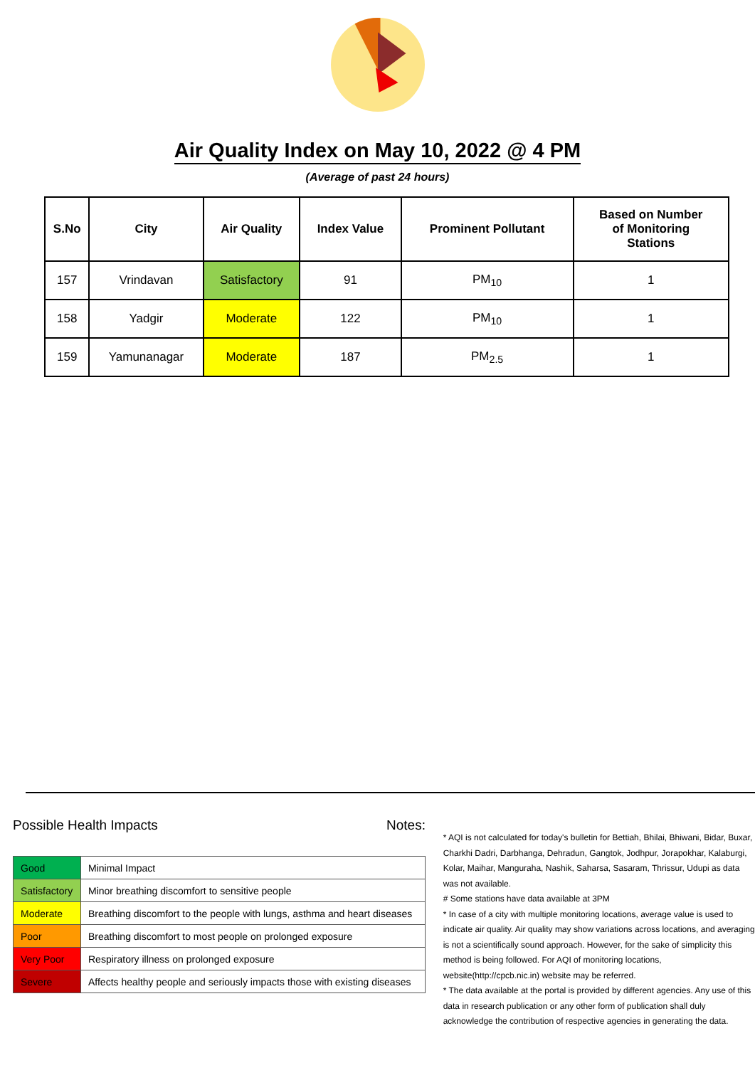Air Quality Index on May 10, 2022 @ 4 PM
(Average of past 24 hours)
| S.No | City | Air Quality | Index Value | Prominent Pollutant | Based on Number of Monitoring Stations |
| --- | --- | --- | --- | --- | --- |
| 157 | Vrindavan | Satisfactory | 91 | PM<sub>10</sub> | 1 |
| 158 | Yadgir | Moderate | 122 | PM<sub>10</sub> | 1 |
| 159 | Yamunanagar | Moderate | 187 | PM<sub>2.5</sub> | 1 |
Possible Health Impacts
| Good | Minimal Impact |
| Satisfactory | Minor breathing discomfort to sensitive people |
| Moderate | Breathing discomfort to the people with lungs, asthma and heart diseases |
| Poor | Breathing discomfort to most people on prolonged exposure |
| Very Poor | Respiratory illness on prolonged exposure |
| Severe | Affects healthy people and seriously impacts those with existing diseases |
Notes:
* AQI is not calculated for today's bulletin for Bettiah, Bhilai, Bhiwani, Bidar, Buxar, Charkhi Dadri, Darbhanga, Dehradun, Gangtok, Jodhpur, Jorapokhar, Kalaburgi, Kolar, Maihar, Manguraha, Nashik, Saharsa, Sasaram, Thrissur, Udupi as data was not available.
# Some stations have data available at 3PM
* In case of a city with multiple monitoring locations, average value is used to indicate air quality. Air quality may show variations across locations, and averaging is not a scientifically sound approach. However, for the sake of simplicity this method is being followed. For AQI of monitoring locations, website(http://cpcb.nic.in) website may be referred.
* The data available at the portal is provided by different agencies. Any use of this data in research publication or any other form of publication shall duly acknowledge the contribution of respective agencies in generating the data.